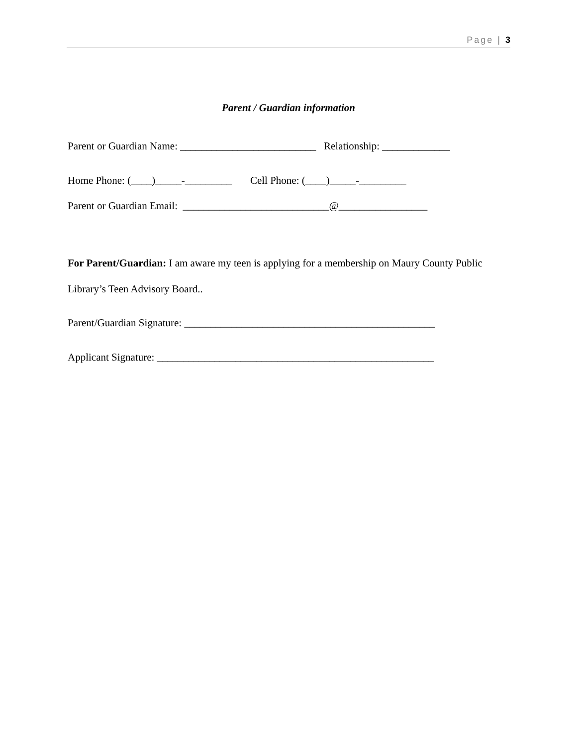Page | 3
Parent / Guardian information
Parent or Guardian Name: __________________________ Relationship: _____________
Home Phone: (____)_____-_________ Cell Phone: (____)_____-_________
Parent or Guardian Email: ____________________________@_________________
For Parent/Guardian: I am aware my teen is applying for a membership on Maury County Public Library’s Teen Advisory Board..
Parent/Guardian Signature: ________________________________________________
Applicant Signature: _____________________________________________________